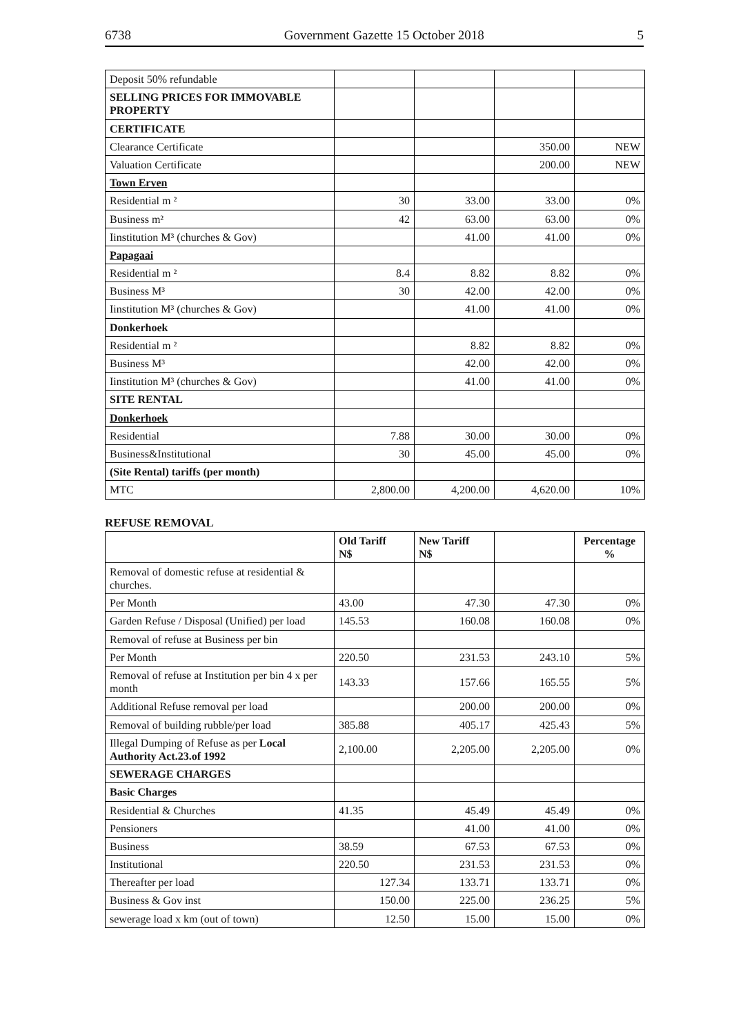6738 Government Gazette 15 October 2018 5
| Deposit 50% refundable | | | | |
| SELLING PRICES FOR IMMOVABLE PROPERTY | | | | |
| CERTIFICATE | | | | |
| Clearance Certificate | | | 350.00 | NEW |
| Valuation Certificate | | | 200.00 | NEW |
| Town Erven | | | | |
| Residential m ² | 30 | 33.00 | 33.00 | 0% |
| Business m² | 42 | 63.00 | 63.00 | 0% |
| Iinstitution M³ (churches & Gov) | | 41.00 | 41.00 | 0% |
| Papagaai | | | | |
| Residential m ² | 8.4 | 8.82 | 8.82 | 0% |
| Business M³ | 30 | 42.00 | 42.00 | 0% |
| Iinstitution M³ (churches & Gov) | | 41.00 | 41.00 | 0% |
| Donkerhoek | | | | |
| Residential m ² | | 8.82 | 8.82 | 0% |
| Business M³ | | 42.00 | 42.00 | 0% |
| Iinstitution M³ (churches & Gov) | | 41.00 | 41.00 | 0% |
| SITE RENTAL | | | | |
| Donkerhoek | | | | |
| Residential | 7.88 | 30.00 | 30.00 | 0% |
| Business&Institutional | 30 | 45.00 | 45.00 | 0% |
| (Site Rental) tariffs (per month) | | | | |
| MTC | 2,800.00 | 4,200.00 | 4,620.00 | 10% |
REFUSE REMOVAL
| | Old Tariff N$ | New Tariff N$ | | Percentage % |
| --- | --- | --- | --- | --- |
| Removal of domestic refuse at residential & churches. | | | | |
| Per Month | 43.00 | 47.30 | 47.30 | 0% |
| Garden Refuse / Disposal (Unified) per load | 145.53 | 160.08 | 160.08 | 0% |
| Removal of refuse at Business per bin | | | | |
| Per Month | 220.50 | 231.53 | 243.10 | 5% |
| Removal of refuse at Institution per bin 4 x per month | 143.33 | 157.66 | 165.55 | 5% |
| Additional Refuse removal per load | | 200.00 | 200.00 | 0% |
| Removal of building rubble/per load | 385.88 | 405.17 | 425.43 | 5% |
| Illegal Dumping of Refuse as per Local Authority Act.23.of 1992 | 2,100.00 | 2,205.00 | 2,205.00 | 0% |
| SEWERAGE CHARGES | | | | |
| Basic Charges | | | | |
| Residential & Churches | 41.35 | 45.49 | 45.49 | 0% |
| Pensioners | | 41.00 | 41.00 | 0% |
| Business | 38.59 | 67.53 | 67.53 | 0% |
| Institutional | 220.50 | 231.53 | 231.53 | 0% |
| Thereafter per load | 127.34 | 133.71 | 133.71 | 0% |
| Business & Gov inst | 150.00 | 225.00 | 236.25 | 5% |
| sewerage load x km (out of town) | 12.50 | 15.00 | 15.00 | 0% |